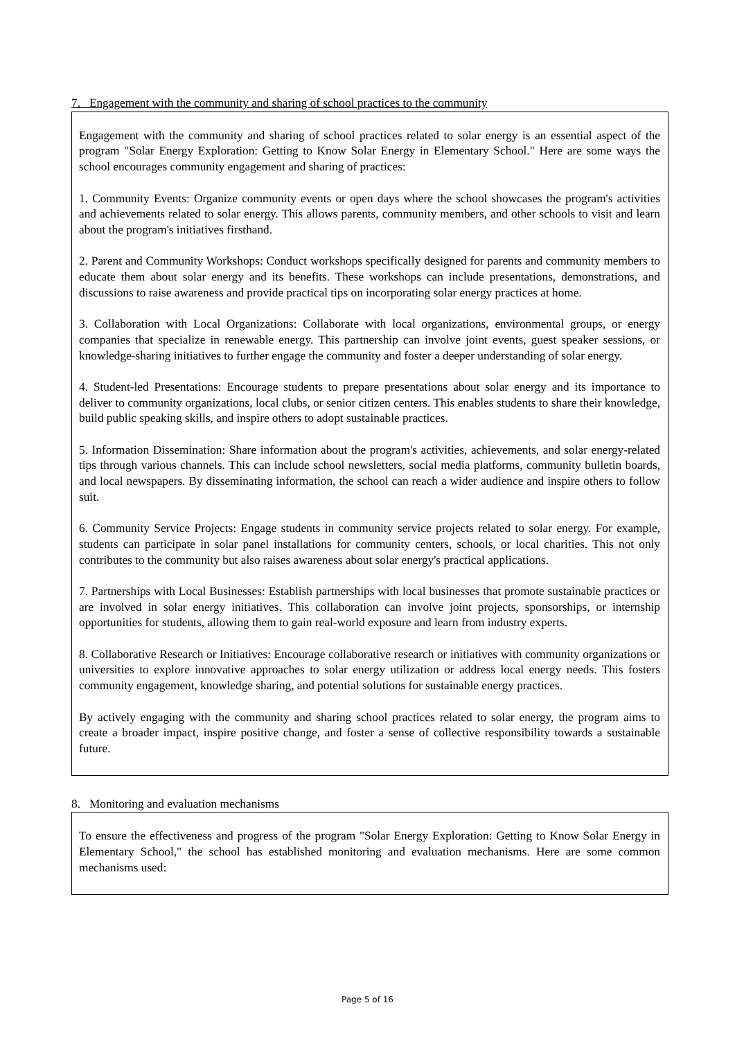7. Engagement with the community and sharing of school practices to the community
Engagement with the community and sharing of school practices related to solar energy is an essential aspect of the program "Solar Energy Exploration: Getting to Know Solar Energy in Elementary School." Here are some ways the school encourages community engagement and sharing of practices:
1. Community Events: Organize community events or open days where the school showcases the program's activities and achievements related to solar energy. This allows parents, community members, and other schools to visit and learn about the program's initiatives firsthand.
2. Parent and Community Workshops: Conduct workshops specifically designed for parents and community members to educate them about solar energy and its benefits. These workshops can include presentations, demonstrations, and discussions to raise awareness and provide practical tips on incorporating solar energy practices at home.
3. Collaboration with Local Organizations: Collaborate with local organizations, environmental groups, or energy companies that specialize in renewable energy. This partnership can involve joint events, guest speaker sessions, or knowledge-sharing initiatives to further engage the community and foster a deeper understanding of solar energy.
4. Student-led Presentations: Encourage students to prepare presentations about solar energy and its importance to deliver to community organizations, local clubs, or senior citizen centers. This enables students to share their knowledge, build public speaking skills, and inspire others to adopt sustainable practices.
5. Information Dissemination: Share information about the program's activities, achievements, and solar energy-related tips through various channels. This can include school newsletters, social media platforms, community bulletin boards, and local newspapers. By disseminating information, the school can reach a wider audience and inspire others to follow suit.
6. Community Service Projects: Engage students in community service projects related to solar energy. For example, students can participate in solar panel installations for community centers, schools, or local charities. This not only contributes to the community but also raises awareness about solar energy's practical applications.
7. Partnerships with Local Businesses: Establish partnerships with local businesses that promote sustainable practices or are involved in solar energy initiatives. This collaboration can involve joint projects, sponsorships, or internship opportunities for students, allowing them to gain real-world exposure and learn from industry experts.
8. Collaborative Research or Initiatives: Encourage collaborative research or initiatives with community organizations or universities to explore innovative approaches to solar energy utilization or address local energy needs. This fosters community engagement, knowledge sharing, and potential solutions for sustainable energy practices.
By actively engaging with the community and sharing school practices related to solar energy, the program aims to create a broader impact, inspire positive change, and foster a sense of collective responsibility towards a sustainable future.
8. Monitoring and evaluation mechanisms
To ensure the effectiveness and progress of the program "Solar Energy Exploration: Getting to Know Solar Energy in Elementary School," the school has established monitoring and evaluation mechanisms. Here are some common mechanisms used:
Page 5 of 16